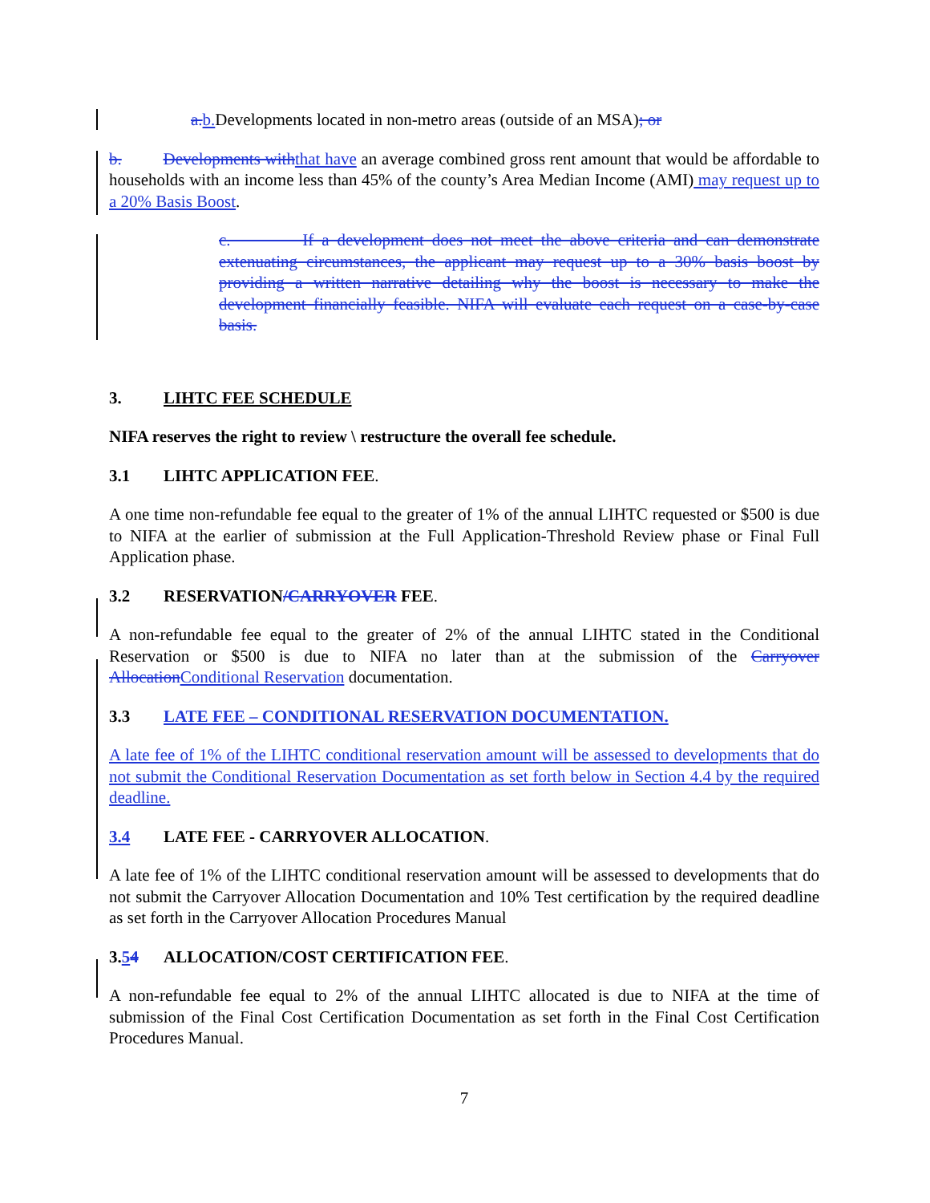a. b. Developments located in non-metro areas (outside of an MSA); or
b. Developments with that have an average combined gross rent amount that would be affordable to households with an income less than 45% of the county’s Area Median Income (AMI) may request up to a 20% Basis Boost.
c. If a development does not meet the above criteria and can demonstrate extenuating circumstances, the applicant may request up to a 30% basis boost by providing a written narrative detailing why the boost is necessary to make the development financially feasible. NIFA will evaluate each request on a case-by-case basis.
3. LIHTC FEE SCHEDULE
NIFA reserves the right to review \ restructure the overall fee schedule.
3.1 LIHTC APPLICATION FEE.
A one time non-refundable fee equal to the greater of 1% of the annual LIHTC requested or $500 is due to NIFA at the earlier of submission at the Full Application-Threshold Review phase or Final Full Application phase.
3.2 RESERVATION/CARRYOVER FEE.
A non-refundable fee equal to the greater of 2% of the annual LIHTC stated in the Conditional Reservation or $500 is due to NIFA no later than at the submission of the Carryover Allocation Conditional Reservation documentation.
3.3 LATE FEE – CONDITIONAL RESERVATION DOCUMENTATION.
A late fee of 1% of the LIHTC conditional reservation amount will be assessed to developments that do not submit the Conditional Reservation Documentation as set forth below in Section 4.4 by the required deadline.
3.4 LATE FEE - CARRYOVER ALLOCATION.
A late fee of 1% of the LIHTC conditional reservation amount will be assessed to developments that do not submit the Carryover Allocation Documentation and 10% Test certification by the required deadline as set forth in the Carryover Allocation Procedures Manual
3.54 ALLOCATION/COST CERTIFICATION FEE.
A non-refundable fee equal to 2% of the annual LIHTC allocated is due to NIFA at the time of submission of the Final Cost Certification Documentation as set forth in the Final Cost Certification Procedures Manual.
7